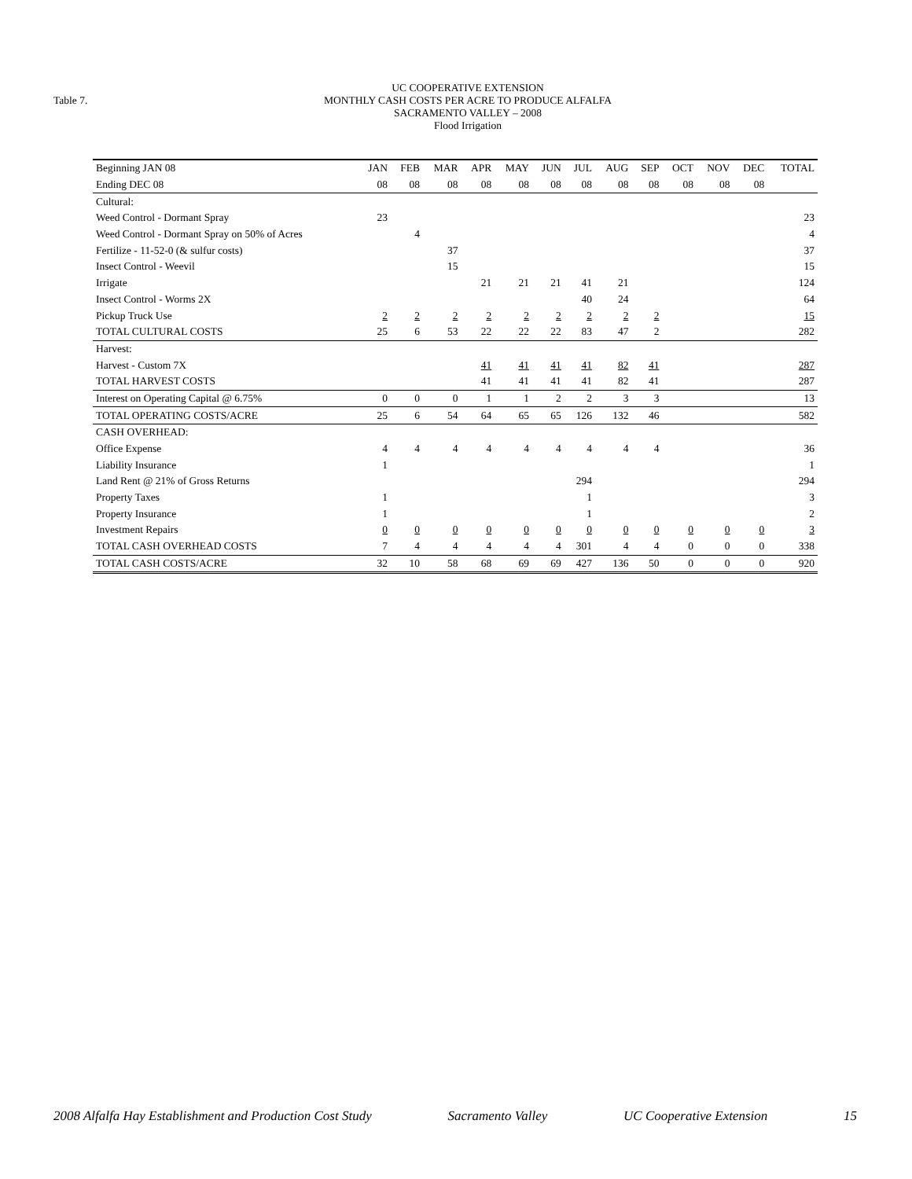Table 7.
UC COOPERATIVE EXTENSION
MONTHLY CASH COSTS PER ACRE TO PRODUCE ALFALFA
SACRAMENTO VALLEY – 2008
Flood Irrigation
| Beginning JAN 08 | JAN | FEB | MAR | APR | MAY | JUN | JUL | AUG | SEP | OCT | NOV | DEC | TOTAL |
| --- | --- | --- | --- | --- | --- | --- | --- | --- | --- | --- | --- | --- | --- |
| Ending DEC 08 | 08 | 08 | 08 | 08 | 08 | 08 | 08 | 08 | 08 | 08 | 08 | 08 | |
| Cultural: | | | | | | | | | | | | | |
| Weed Control - Dormant Spray | 23 | | | | | | | | | | | | 23 |
| Weed Control - Dormant Spray on 50% of Acres | | 4 | | | | | | | | | | | 4 |
| Fertilize - 11-52-0 (& sulfur costs) | | | 37 | | | | | | | | | | 37 |
| Insect Control - Weevil | | | 15 | | | | | | | | | | 15 |
| Irrigate | | | | 21 | 21 | 21 | 41 | 21 | | | | | 124 |
| Insect Control - Worms 2X | | | | | | | 40 | 24 | | | | | 64 |
| Pickup Truck Use | 2 | 2 | 2 | 2 | 2 | 2 | 2 | 2 | 2 | | | | 15 |
| TOTAL CULTURAL COSTS | 25 | 6 | 53 | 22 | 22 | 22 | 83 | 47 | 2 | | | | 282 |
| Harvest: | | | | | | | | | | | | | |
| Harvest - Custom 7X | | | | 41 | 41 | 41 | 41 | 82 | 41 | | | | 287 |
| TOTAL HARVEST COSTS | | | | 41 | 41 | 41 | 41 | 82 | 41 | | | | 287 |
| Interest on Operating Capital @ 6.75% | 0 | 0 | 0 | 1 | 1 | 2 | 2 | 3 | 3 | | | | 13 |
| TOTAL OPERATING COSTS/ACRE | 25 | 6 | 54 | 64 | 65 | 65 | 126 | 132 | 46 | | | | 582 |
| CASH OVERHEAD: | | | | | | | | | | | | | |
| Office Expense | 4 | 4 | 4 | 4 | 4 | 4 | 4 | 4 | 4 | | | | 36 |
| Liability Insurance | 1 | | | | | | | | | | | | 1 |
| Land Rent @ 21% of Gross Returns | | | | | | | 294 | | | | | | 294 |
| Property Taxes | 1 | | | | | | 1 | | | | | | 3 |
| Property Insurance | 1 | | | | | | 1 | | | | | | 2 |
| Investment Repairs | 0 | 0 | 0 | 0 | 0 | 0 | 0 | 0 | 0 | 0 | 0 | 0 | 3 |
| TOTAL CASH OVERHEAD COSTS | 7 | 4 | 4 | 4 | 4 | 4 | 301 | 4 | 4 | 0 | 0 | 0 | 338 |
| TOTAL CASH COSTS/ACRE | 32 | 10 | 58 | 68 | 69 | 69 | 427 | 136 | 50 | 0 | 0 | 0 | 920 |
2008 Alfalfa Hay Establishment and Production Cost Study Sacramento Valley UC Cooperative Extension 15